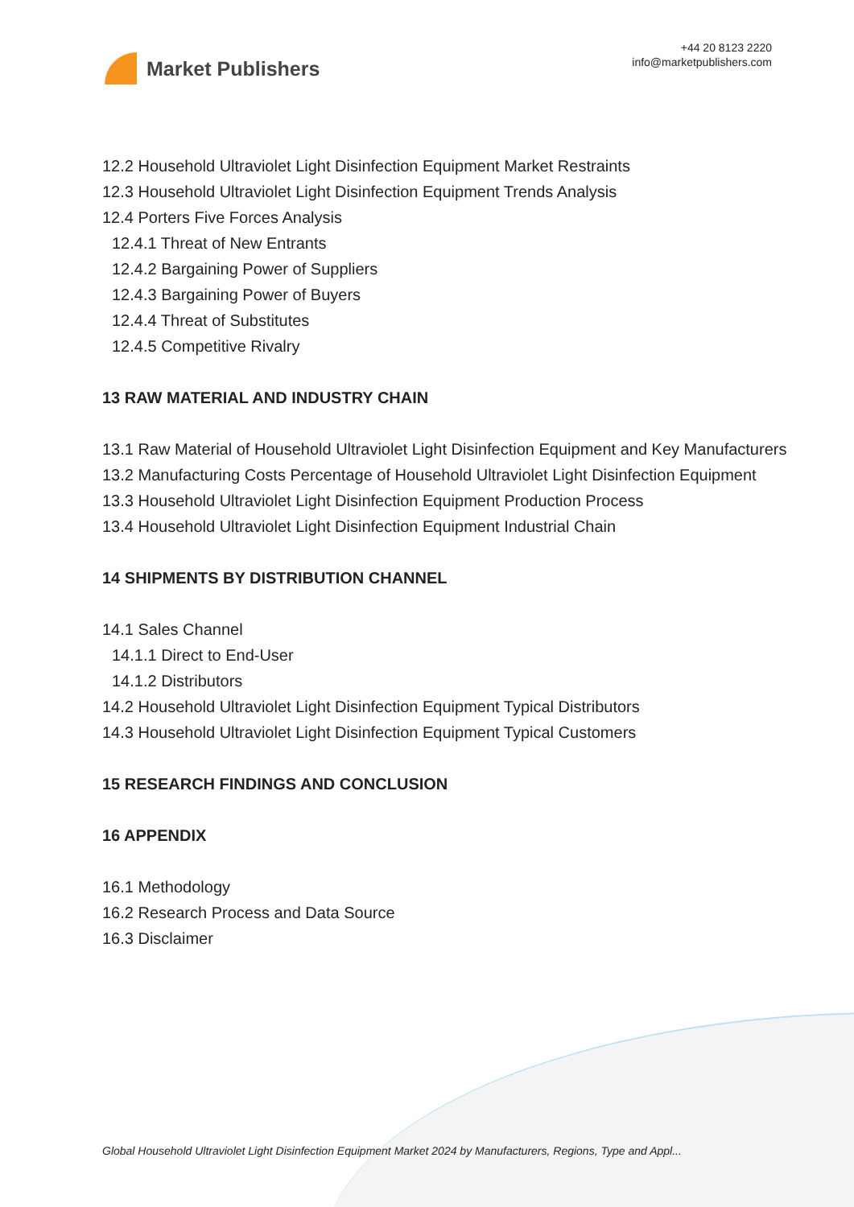Market Publishers
+44 20 8123 2220
info@marketpublishers.com
12.2 Household Ultraviolet Light Disinfection Equipment Market Restraints
12.3 Household Ultraviolet Light Disinfection Equipment Trends Analysis
12.4 Porters Five Forces Analysis
12.4.1 Threat of New Entrants
12.4.2 Bargaining Power of Suppliers
12.4.3 Bargaining Power of Buyers
12.4.4 Threat of Substitutes
12.4.5 Competitive Rivalry
13 RAW MATERIAL AND INDUSTRY CHAIN
13.1 Raw Material of Household Ultraviolet Light Disinfection Equipment and Key Manufacturers
13.2 Manufacturing Costs Percentage of Household Ultraviolet Light Disinfection Equipment
13.3 Household Ultraviolet Light Disinfection Equipment Production Process
13.4 Household Ultraviolet Light Disinfection Equipment Industrial Chain
14 SHIPMENTS BY DISTRIBUTION CHANNEL
14.1 Sales Channel
14.1.1 Direct to End-User
14.1.2 Distributors
14.2 Household Ultraviolet Light Disinfection Equipment Typical Distributors
14.3 Household Ultraviolet Light Disinfection Equipment Typical Customers
15 RESEARCH FINDINGS AND CONCLUSION
16 APPENDIX
16.1 Methodology
16.2 Research Process and Data Source
16.3 Disclaimer
Global Household Ultraviolet Light Disinfection Equipment Market 2024 by Manufacturers, Regions, Type and Appl...